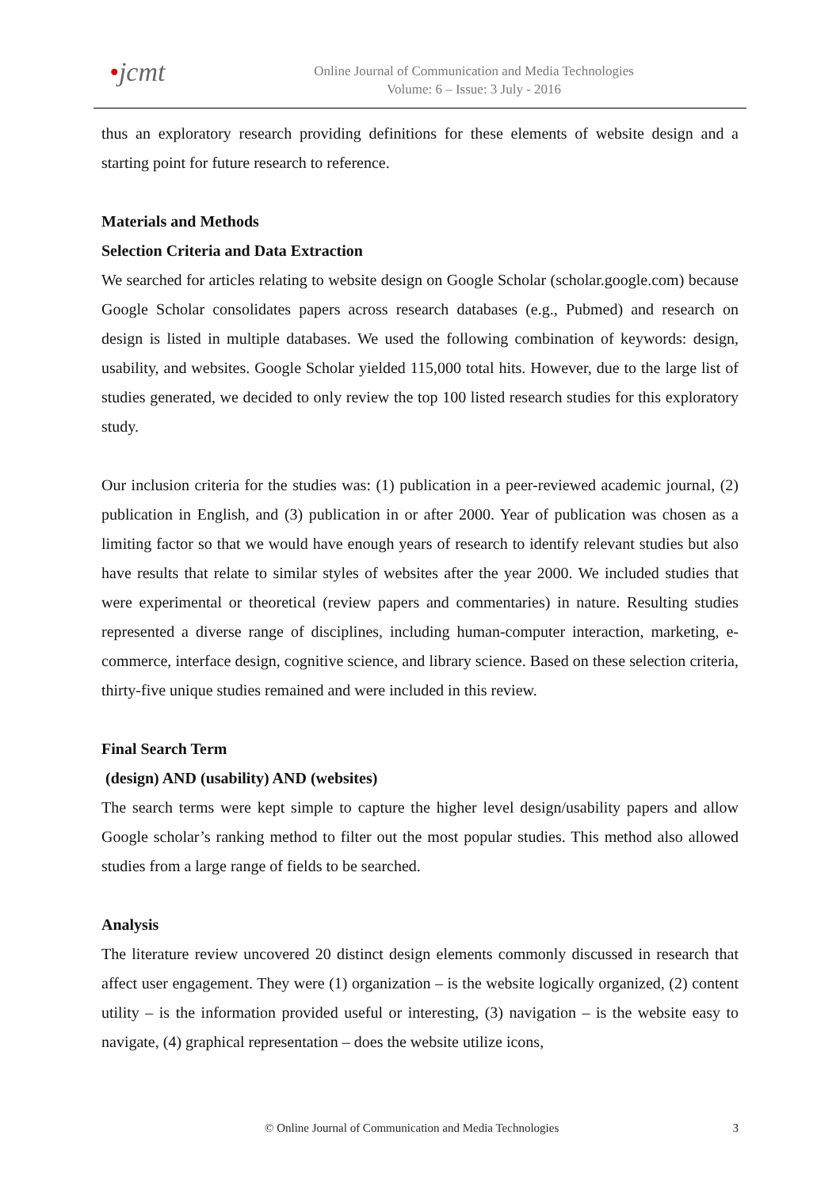•jcmt
Online Journal of Communication and Media Technologies
Volume: 6 – Issue: 3 July - 2016
thus an exploratory research providing definitions for these elements of website design and a starting point for future research to reference.
Materials and Methods
Selection Criteria and Data Extraction
We searched for articles relating to website design on Google Scholar (scholar.google.com) because Google Scholar consolidates papers across research databases (e.g., Pubmed) and research on design is listed in multiple databases. We used the following combination of keywords: design, usability, and websites. Google Scholar yielded 115,000 total hits. However, due to the large list of studies generated, we decided to only review the top 100 listed research studies for this exploratory study.
Our inclusion criteria for the studies was: (1) publication in a peer-reviewed academic journal, (2) publication in English, and (3) publication in or after 2000. Year of publication was chosen as a limiting factor so that we would have enough years of research to identify relevant studies but also have results that relate to similar styles of websites after the year 2000. We included studies that were experimental or theoretical (review papers and commentaries) in nature. Resulting studies represented a diverse range of disciplines, including human-computer interaction, marketing, e-commerce, interface design, cognitive science, and library science. Based on these selection criteria, thirty-five unique studies remained and were included in this review.
Final Search Term
(design) AND (usability) AND (websites)
The search terms were kept simple to capture the higher level design/usability papers and allow Google scholar’s ranking method to filter out the most popular studies. This method also allowed studies from a large range of fields to be searched.
Analysis
The literature review uncovered 20 distinct design elements commonly discussed in research that affect user engagement. They were (1) organization – is the website logically organized, (2) content utility – is the information provided useful or interesting, (3) navigation – is the website easy to navigate, (4) graphical representation – does the website utilize icons,
© Online Journal of Communication and Media Technologies 3